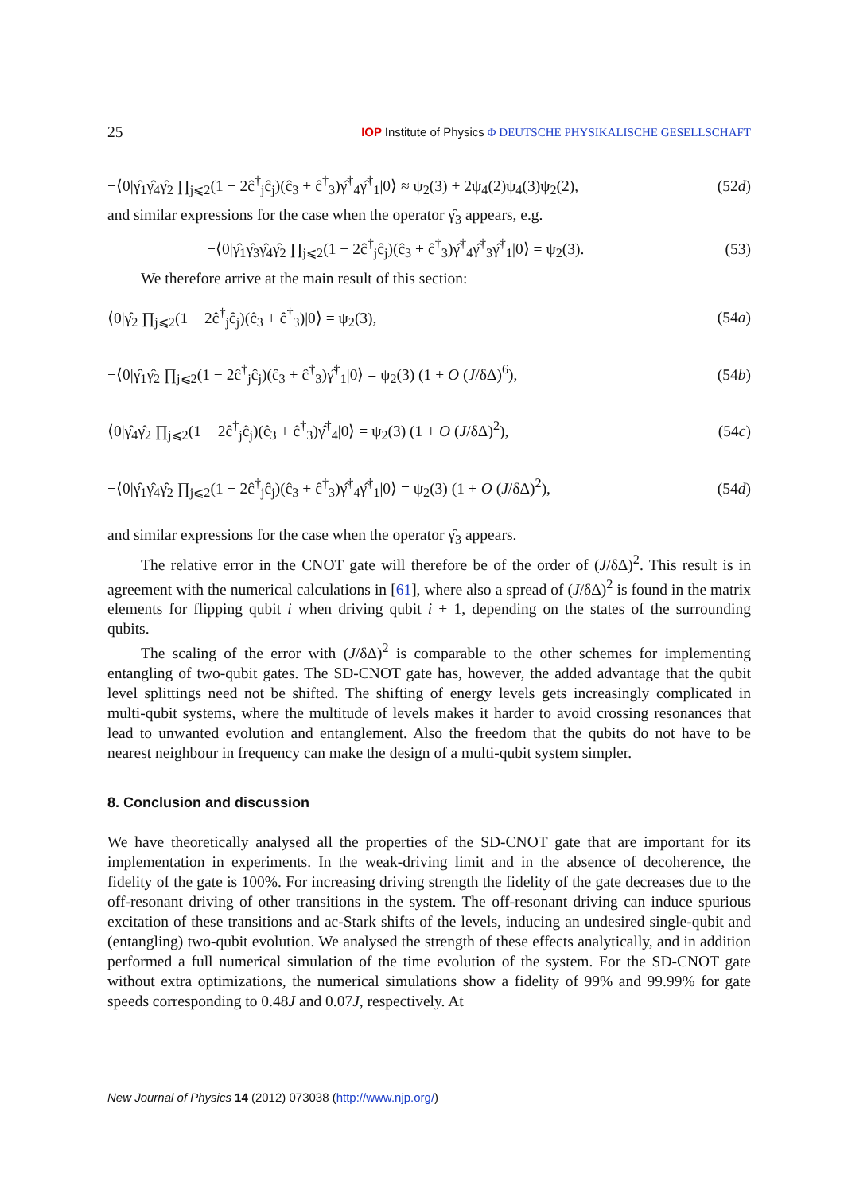25 IOP Institute of Physics Φ DEUTSCHE PHYSIKALISCHE GESELLSCHAFT
−⟨0|γ̂<sub>1</sub>γ̂<sub>4</sub>γ̂<sub>2</sub> ∏<sub>j⩽2</sub>(1 − 2ĉ<sup>†</sup><sub>j</sub>ĉ<sub>j</sub>)(ĉ<sub>3</sub> + ĉ<sup>†</sup><sub>3</sub>)γ̂<sup>†</sup><sub>4</sub>γ̂<sup>†</sup><sub>1</sub>|0⟩ ≈ ψ<sub>2</sub>(3) + 2ψ<sub>4</sub>(2)ψ<sub>4</sub>(3)ψ<sub>2</sub>(2), (52d)
and similar expressions for the case when the operator γ̂<sub>3</sub> appears, e.g.
−⟨0|γ̂<sub>1</sub>γ̂<sub>3</sub>γ̂<sub>4</sub>γ̂<sub>2</sub> ∏<sub>j⩽2</sub>(1 − 2ĉ<sup>†</sup><sub>j</sub>ĉ<sub>j</sub>)(ĉ<sub>3</sub> + ĉ<sup>†</sup><sub>3</sub>)γ̂<sup>†</sup><sub>4</sub>γ̂<sup>†</sup><sub>3</sub>γ̂<sup>†</sup><sub>1</sub>|0⟩ = ψ<sub>2</sub>(3). (53)
We therefore arrive at the main result of this section:
⟨0|γ̂<sub>2</sub> ∏<sub>j⩽2</sub>(1 − 2ĉ<sup>†</sup><sub>j</sub>ĉ<sub>j</sub>)(ĉ<sub>3</sub> + ĉ<sup>†</sup><sub>3</sub>)|0⟩ = ψ<sub>2</sub>(3), (54a)
−⟨0|γ̂<sub>1</sub>γ̂<sub>2</sub> ∏<sub>j⩽2</sub>(1 − 2ĉ<sup>†</sup><sub>j</sub>ĉ<sub>j</sub>)(ĉ<sub>3</sub> + ĉ<sup>†</sup><sub>3</sub>)γ̂<sup>†</sup><sub>1</sub>|0⟩ = ψ<sub>2</sub>(3) (1 + O (J/δΔ)<sup>6</sup>), (54b)
⟨0|γ̂<sub>4</sub>γ̂<sub>2</sub> ∏<sub>j⩽2</sub>(1 − 2ĉ<sup>†</sup><sub>j</sub>ĉ<sub>j</sub>)(ĉ<sub>3</sub> + ĉ<sup>†</sup><sub>3</sub>)γ̂<sup>†</sup><sub>4</sub>|0⟩ = ψ<sub>2</sub>(3) (1 + O (J/δΔ)<sup>2</sup>), (54c)
−⟨0|γ̂<sub>1</sub>γ̂<sub>4</sub>γ̂<sub>2</sub> ∏<sub>j⩽2</sub>(1 − 2ĉ<sup>†</sup><sub>j</sub>ĉ<sub>j</sub>)(ĉ<sub>3</sub> + ĉ<sup>†</sup><sub>3</sub>)γ̂<sup>†</sup><sub>4</sub>γ̂<sup>†</sup><sub>1</sub>|0⟩ = ψ<sub>2</sub>(3) (1 + O (J/δΔ)<sup>2</sup>), (54d)
and similar expressions for the case when the operator γ̂<sub>3</sub> appears.
The relative error in the CNOT gate will therefore be of the order of (J/δΔ)<sup>2</sup>. This result is in agreement with the numerical calculations in [61], where also a spread of (J/δΔ)<sup>2</sup> is found in the matrix elements for flipping qubit i when driving qubit i + 1, depending on the states of the surrounding qubits.
The scaling of the error with (J/δΔ)<sup>2</sup> is comparable to the other schemes for implementing entangling of two-qubit gates. The SD-CNOT gate has, however, the added advantage that the qubit level splittings need not be shifted. The shifting of energy levels gets increasingly complicated in multi-qubit systems, where the multitude of levels makes it harder to avoid crossing resonances that lead to unwanted evolution and entanglement. Also the freedom that the qubits do not have to be nearest neighbour in frequency can make the design of a multi-qubit system simpler.
8. Conclusion and discussion
We have theoretically analysed all the properties of the SD-CNOT gate that are important for its implementation in experiments. In the weak-driving limit and in the absence of decoherence, the fidelity of the gate is 100%. For increasing driving strength the fidelity of the gate decreases due to the off-resonant driving of other transitions in the system. The off-resonant driving can induce spurious excitation of these transitions and ac-Stark shifts of the levels, inducing an undesired single-qubit and (entangling) two-qubit evolution. We analysed the strength of these effects analytically, and in addition performed a full numerical simulation of the time evolution of the system. For the SD-CNOT gate without extra optimizations, the numerical simulations show a fidelity of 99% and 99.99% for gate speeds corresponding to 0.48J and 0.07J, respectively. At
New Journal of Physics 14 (2012) 073038 (http://www.njp.org/)